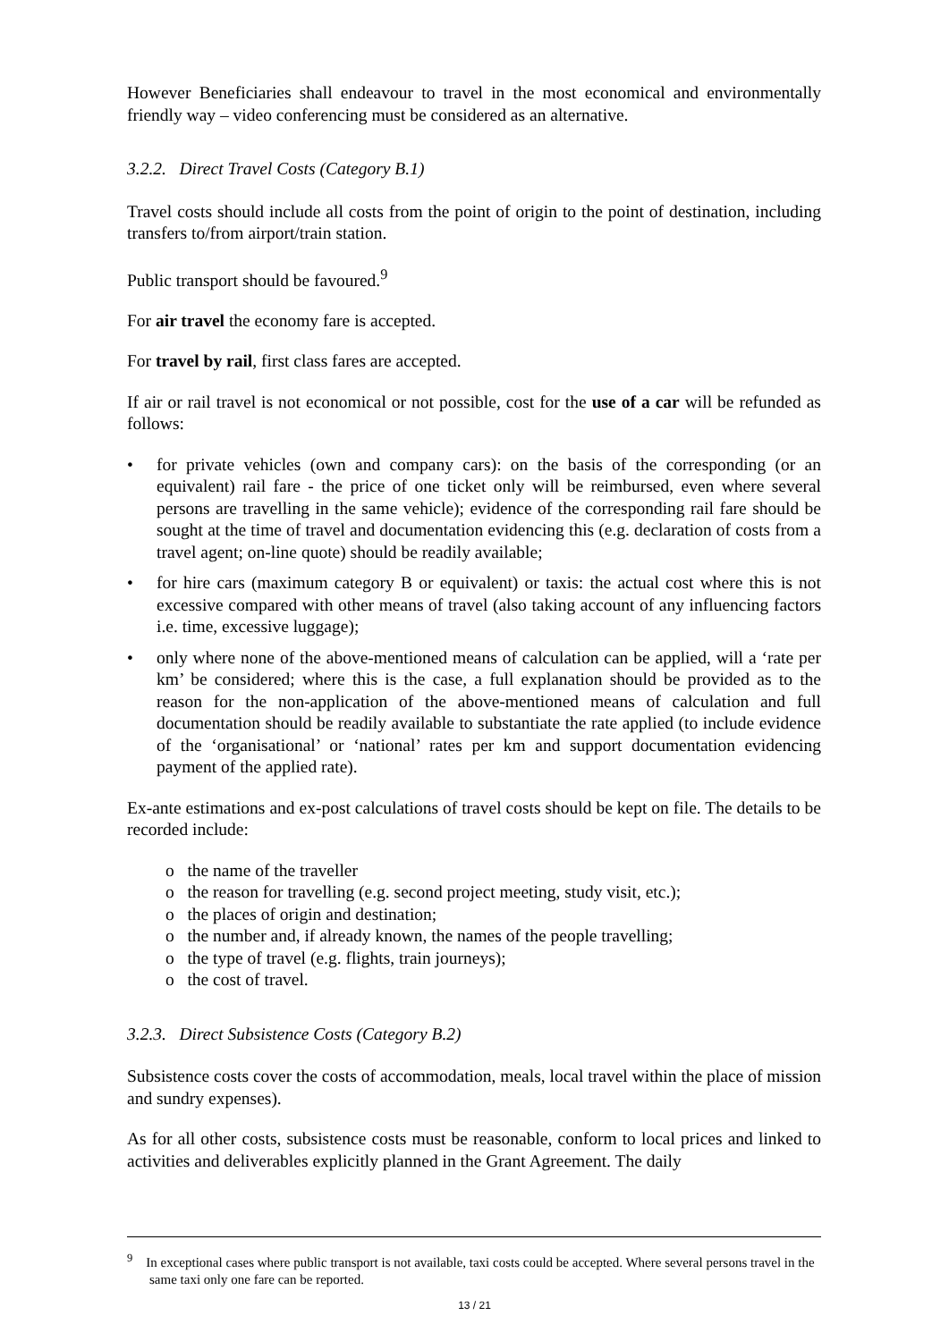However Beneficiaries shall endeavour to travel in the most economical and environmentally friendly way – video conferencing must be considered as an alternative.
3.2.2. Direct Travel Costs (Category B.1)
Travel costs should include all costs from the point of origin to the point of destination, including transfers to/from airport/train station.
Public transport should be favoured.<sup>9</sup>
For air travel the economy fare is accepted.
For travel by rail, first class fares are accepted.
If air or rail travel is not economical or not possible, cost for the use of a car will be refunded as follows:
• for private vehicles (own and company cars): on the basis of the corresponding (or an equivalent) rail fare - the price of one ticket only will be reimbursed, even where several persons are travelling in the same vehicle); evidence of the corresponding rail fare should be sought at the time of travel and documentation evidencing this (e.g. declaration of costs from a travel agent; on-line quote) should be readily available;
• for hire cars (maximum category B or equivalent) or taxis: the actual cost where this is not excessive compared with other means of travel (also taking account of any influencing factors i.e. time, excessive luggage);
• only where none of the above-mentioned means of calculation can be applied, will a ‘rate per km’ be considered; where this is the case, a full explanation should be provided as to the reason for the non-application of the above-mentioned means of calculation and full documentation should be readily available to substantiate the rate applied (to include evidence of the ‘organisational’ or ‘national’ rates per km and support documentation evidencing payment of the applied rate).
Ex-ante estimations and ex-post calculations of travel costs should be kept on file. The details to be recorded include:
o the name of the traveller
o the reason for travelling (e.g. second project meeting, study visit, etc.);
o the places of origin and destination;
o the number and, if already known, the names of the people travelling;
o the type of travel (e.g. flights, train journeys);
o the cost of travel.
3.2.3. Direct Subsistence Costs (Category B.2)
Subsistence costs cover the costs of accommodation, meals, local travel within the place of mission and sundry expenses).
As for all other costs, subsistence costs must be reasonable, conform to local prices and linked to activities and deliverables explicitly planned in the Grant Agreement. The daily
<sup>9</sup> In exceptional cases where public transport is not available, taxi costs could be accepted. Where several persons travel in the same taxi only one fare can be reported.
13 / 21